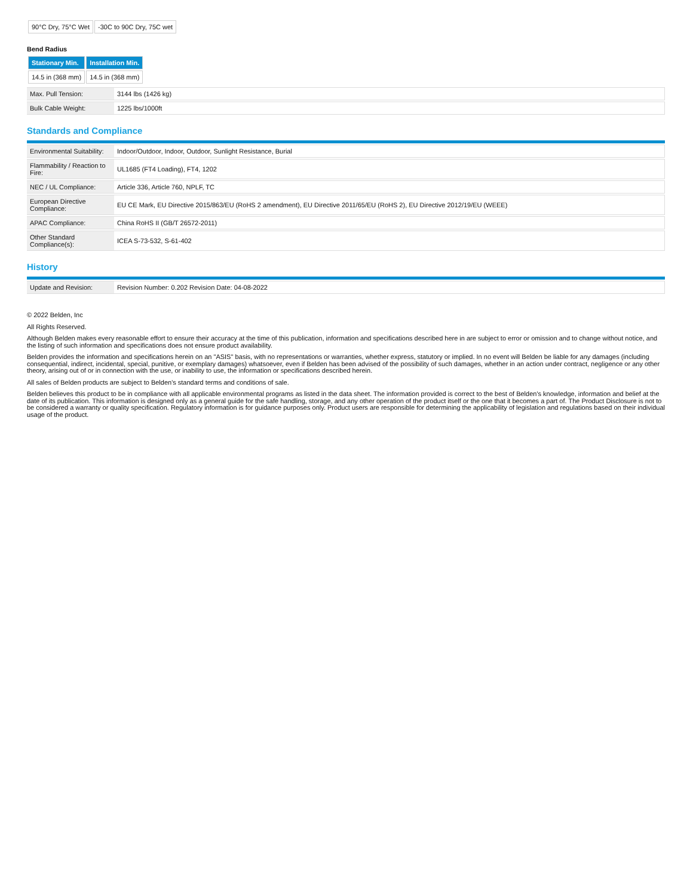| 90°C Dry, 75°C Wet | -30C to 90C Dry, 75C wet |
Bend Radius
| Stationary Min. | Installation Min. |
| --- | --- |
| 14.5 in (368 mm) | 14.5 in (368 mm) |
| Max. Pull Tension: | 3144 lbs (1426 kg) |
| Bulk Cable Weight: | 1225 lbs/1000ft |
Standards and Compliance
| Environmental Suitability: | Indoor/Outdoor, Indoor, Outdoor, Sunlight Resistance, Burial |
| Flammability / Reaction to Fire: | UL1685 (FT4 Loading), FT4, 1202 |
| NEC / UL Compliance: | Article 336, Article 760, NPLF, TC |
| European Directive Compliance: | EU CE Mark, EU Directive 2015/863/EU (RoHS 2 amendment), EU Directive 2011/65/EU (RoHS 2), EU Directive 2012/19/EU (WEEE) |
| APAC Compliance: | China RoHS II (GB/T 26572-2011) |
| Other Standard Compliance(s): | ICEA S-73-532, S-61-402 |
History
| Update and Revision: | Revision Number: 0.202 Revision Date: 04-08-2022 |
© 2022 Belden, Inc
All Rights Reserved.
Although Belden makes every reasonable effort to ensure their accuracy at the time of this publication, information and specifications described here in are subject to error or omission and to change without notice, and the listing of such information and specifications does not ensure product availability.
Belden provides the information and specifications herein on an "ASIS" basis, with no representations or warranties, whether express, statutory or implied. In no event will Belden be liable for any damages (including consequential, indirect, incidental, special, punitive, or exemplary damages) whatsoever, even if Belden has been advised of the possibility of such damages, whether in an action under contract, negligence or any other theory, arising out of or in connection with the use, or inability to use, the information or specifications described herein.
All sales of Belden products are subject to Belden's standard terms and conditions of sale.
Belden believes this product to be in compliance with all applicable environmental programs as listed in the data sheet. The information provided is correct to the best of Belden's knowledge, information and belief at the date of its publication. This information is designed only as a general guide for the safe handling, storage, and any other operation of the product itself or the one that it becomes a part of. The Product Disclosure is not to be considered a warranty or quality specification. Regulatory information is for guidance purposes only. Product users are responsible for determining the applicability of legislation and regulations based on their individual usage of the product.